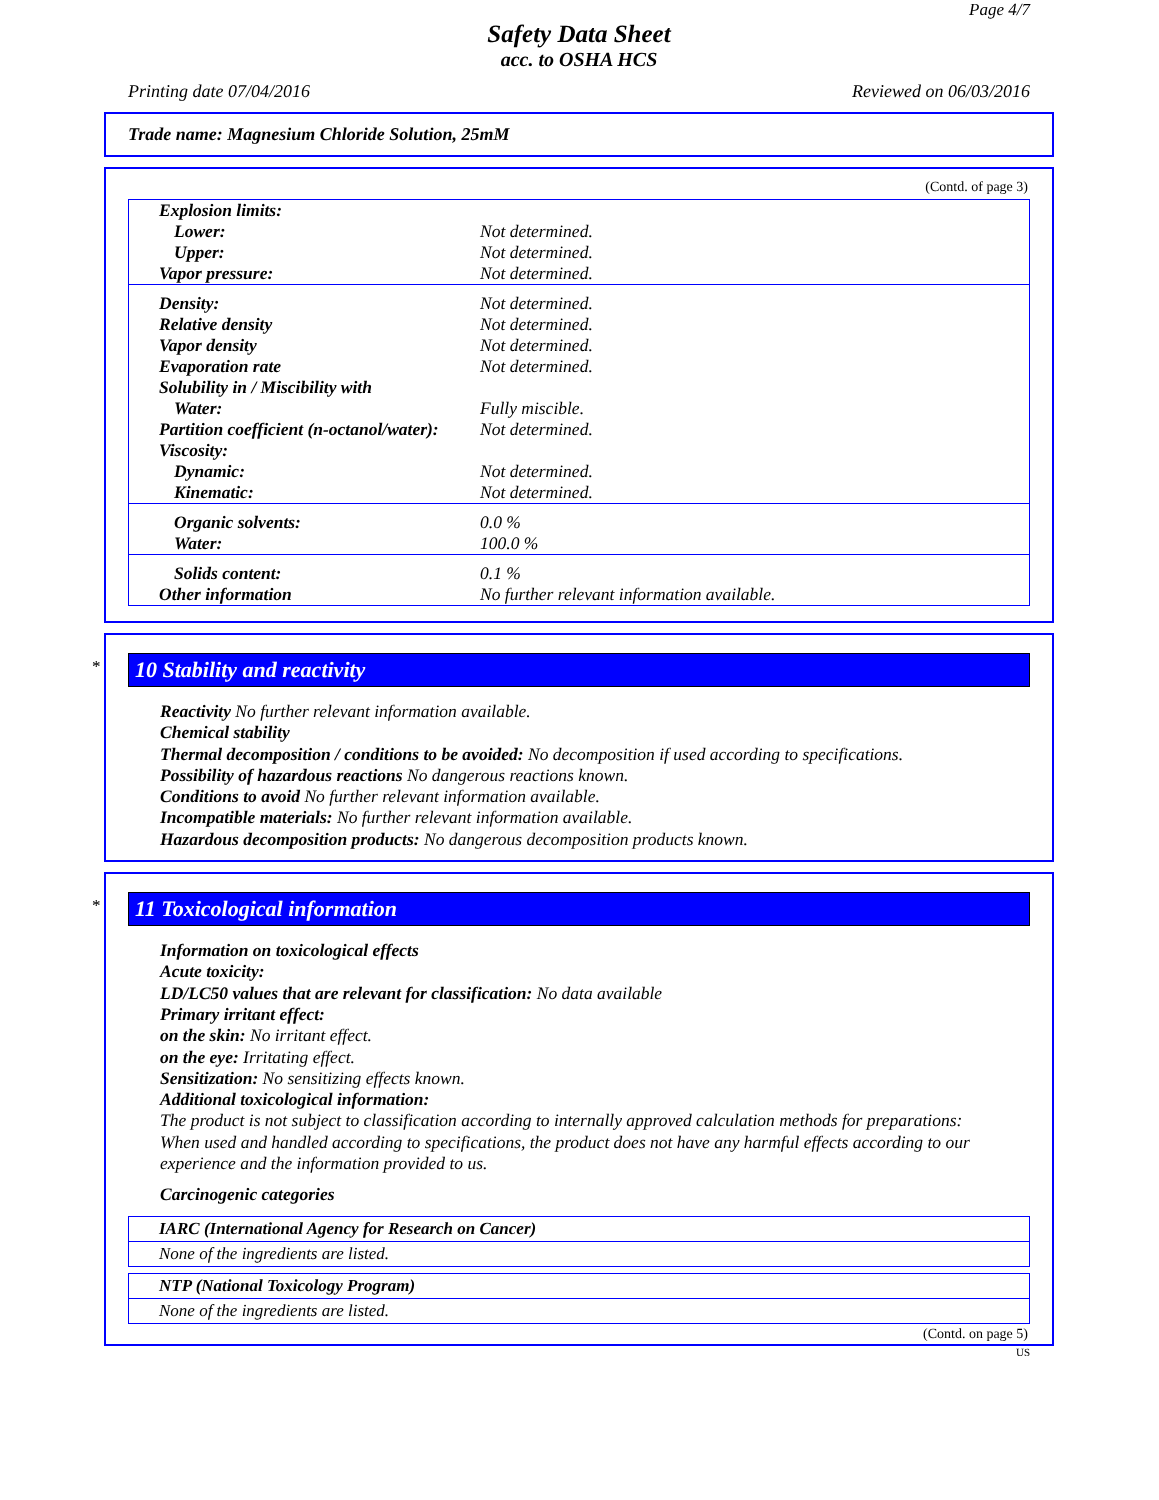Page 4/7
Safety Data Sheet
acc. to OSHA HCS
Printing date 07/04/2016 Reviewed on 06/03/2016
Trade name: Magnesium Chloride Solution, 25mM
(Contd. of page 3)
| Explosion limits: | |
| Lower: | Not determined. |
| Upper: | Not determined. |
| Vapor pressure: | Not determined. |
| Density: | Not determined. |
| Relative density | Not determined. |
| Vapor density | Not determined. |
| Evaporation rate | Not determined. |
| Solubility in / Miscibility with | |
| Water: | Fully miscible. |
| Partition coefficient (n-octanol/water): | Not determined. |
| Viscosity: | |
| Dynamic: | Not determined. |
| Kinematic: | Not determined. |
| Organic solvents: | 0.0 % |
| Water: | 100.0 % |
| Solids content: | 0.1 % |
| Other information | No further relevant information available. |
*
10 Stability and reactivity
Reactivity No further relevant information available.
Chemical stability
Thermal decomposition / conditions to be avoided: No decomposition if used according to specifications.
Possibility of hazardous reactions No dangerous reactions known.
Conditions to avoid No further relevant information available.
Incompatible materials: No further relevant information available.
Hazardous decomposition products: No dangerous decomposition products known.
*
11 Toxicological information
Information on toxicological effects
Acute toxicity:
LD/LC50 values that are relevant for classification: No data available
Primary irritant effect:
on the skin: No irritant effect.
on the eye: Irritating effect.
Sensitization: No sensitizing effects known.
Additional toxicological information:
The product is not subject to classification according to internally approved calculation methods for preparations:
When used and handled according to specifications, the product does not have any harmful effects according to our experience and the information provided to us.
Carcinogenic categories
IARC (International Agency for Research on Cancer)
None of the ingredients are listed.
NTP (National Toxicology Program)
None of the ingredients are listed.
(Contd. on page 5)
US